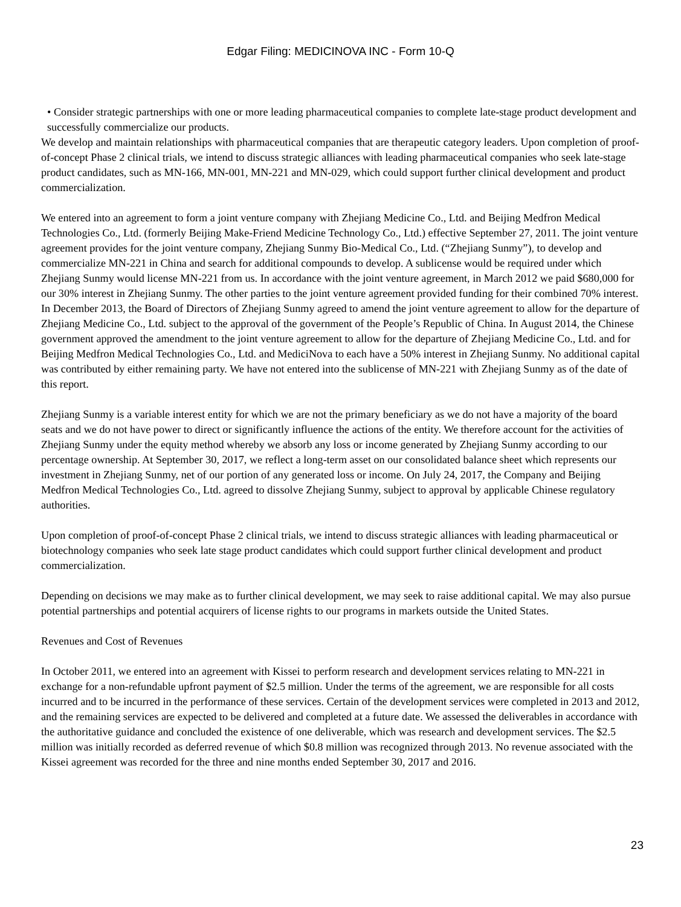Edgar Filing: MEDICINOVA INC - Form 10-Q
• Consider strategic partnerships with one or more leading pharmaceutical companies to complete late-stage product development and successfully commercialize our products.
We develop and maintain relationships with pharmaceutical companies that are therapeutic category leaders. Upon completion of proof-of-concept Phase 2 clinical trials, we intend to discuss strategic alliances with leading pharmaceutical companies who seek late-stage product candidates, such as MN-166, MN-001, MN-221 and MN-029, which could support further clinical development and product commercialization.
We entered into an agreement to form a joint venture company with Zhejiang Medicine Co., Ltd. and Beijing Medfron Medical Technologies Co., Ltd. (formerly Beijing Make-Friend Medicine Technology Co., Ltd.) effective September 27, 2011. The joint venture agreement provides for the joint venture company, Zhejiang Sunmy Bio-Medical Co., Ltd. (“Zhejiang Sunmy”), to develop and commercialize MN-221 in China and search for additional compounds to develop. A sublicense would be required under which Zhejiang Sunmy would license MN-221 from us. In accordance with the joint venture agreement, in March 2012 we paid $680,000 for our 30% interest in Zhejiang Sunmy. The other parties to the joint venture agreement provided funding for their combined 70% interest. In December 2013, the Board of Directors of Zhejiang Sunmy agreed to amend the joint venture agreement to allow for the departure of Zhejiang Medicine Co., Ltd. subject to the approval of the government of the People’s Republic of China. In August 2014, the Chinese government approved the amendment to the joint venture agreement to allow for the departure of Zhejiang Medicine Co., Ltd. and for Beijing Medfron Medical Technologies Co., Ltd. and MediciNova to each have a 50% interest in Zhejiang Sunmy. No additional capital was contributed by either remaining party. We have not entered into the sublicense of MN-221 with Zhejiang Sunmy as of the date of this report.
Zhejiang Sunmy is a variable interest entity for which we are not the primary beneficiary as we do not have a majority of the board seats and we do not have power to direct or significantly influence the actions of the entity. We therefore account for the activities of Zhejiang Sunmy under the equity method whereby we absorb any loss or income generated by Zhejiang Sunmy according to our percentage ownership. At September 30, 2017, we reflect a long-term asset on our consolidated balance sheet which represents our investment in Zhejiang Sunmy, net of our portion of any generated loss or income. On July 24, 2017, the Company and Beijing Medfron Medical Technologies Co., Ltd. agreed to dissolve Zhejiang Sunmy, subject to approval by applicable Chinese regulatory authorities.
Upon completion of proof-of-concept Phase 2 clinical trials, we intend to discuss strategic alliances with leading pharmaceutical or biotechnology companies who seek late stage product candidates which could support further clinical development and product commercialization.
Depending on decisions we may make as to further clinical development, we may seek to raise additional capital. We may also pursue potential partnerships and potential acquirers of license rights to our programs in markets outside the United States.
Revenues and Cost of Revenues
In October 2011, we entered into an agreement with Kissei to perform research and development services relating to MN-221 in exchange for a non-refundable upfront payment of $2.5 million. Under the terms of the agreement, we are responsible for all costs incurred and to be incurred in the performance of these services. Certain of the development services were completed in 2013 and 2012, and the remaining services are expected to be delivered and completed at a future date. We assessed the deliverables in accordance with the authoritative guidance and concluded the existence of one deliverable, which was research and development services. The $2.5 million was initially recorded as deferred revenue of which $0.8 million was recognized through 2013. No revenue associated with the Kissei agreement was recorded for the three and nine months ended September 30, 2017 and 2016.
23